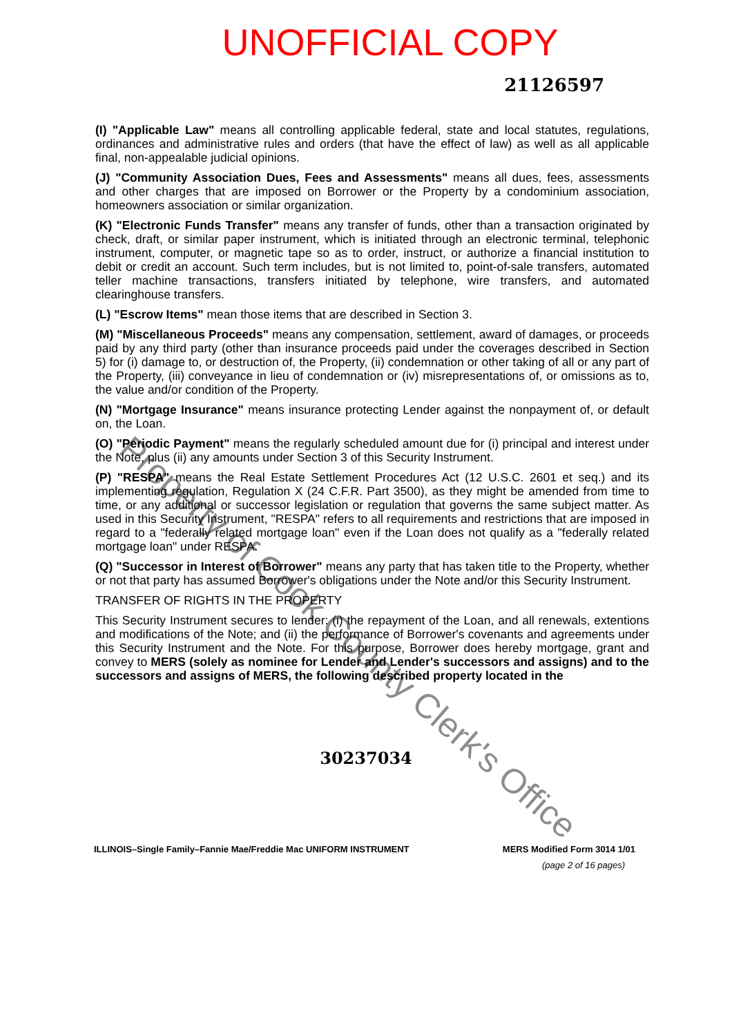UNOFFICIAL COPY
21126597
(I) "Applicable Law" means all controlling applicable federal, state and local statutes, regulations, ordinances and administrative rules and orders (that have the effect of law) as well as all applicable final, non-appealable judicial opinions.
(J) "Community Association Dues, Fees and Assessments" means all dues, fees, assessments and other charges that are imposed on Borrower or the Property by a condominium association, homeowners association or similar organization.
(K) "Electronic Funds Transfer" means any transfer of funds, other than a transaction originated by check, draft, or similar paper instrument, which is initiated through an electronic terminal, telephonic instrument, computer, or magnetic tape so as to order, instruct, or authorize a financial institution to debit or credit an account. Such term includes, but is not limited to, point-of-sale transfers, automated teller machine transactions, transfers initiated by telephone, wire transfers, and automated clearinghouse transfers.
(L) "Escrow Items" mean those items that are described in Section 3.
(M) "Miscellaneous Proceeds" means any compensation, settlement, award of damages, or proceeds paid by any third party (other than insurance proceeds paid under the coverages described in Section 5) for (i) damage to, or destruction of, the Property, (ii) condemnation or other taking of all or any part of the Property, (iii) conveyance in lieu of condemnation or (iv) misrepresentations of, or omissions as to, the value and/or condition of the Property.
(N) "Mortgage Insurance" means insurance protecting Lender against the nonpayment of, or default on, the Loan.
(O) "Periodic Payment" means the regularly scheduled amount due for (i) principal and interest under the Note, plus (ii) any amounts under Section 3 of this Security Instrument.
(P) "RESPA" means the Real Estate Settlement Procedures Act (12 U.S.C. 2601 et seq.) and its implementing regulation, Regulation X (24 C.F.R. Part 3500), as they might be amended from time to time, or any additional or successor legislation or regulation that governs the same subject matter. As used in this Security Instrument, "RESPA" refers to all requirements and restrictions that are imposed in regard to a "federally related mortgage loan" even if the Loan does not qualify as a "federally related mortgage loan" under RESPA.
(Q) "Successor in Interest of Borrower" means any party that has taken title to the Property, whether or not that party has assumed Borrower's obligations under the Note and/or this Security Instrument.
TRANSFER OF RIGHTS IN THE PROPERTY
This Security Instrument secures to lender: (i) the repayment of the Loan, and all renewals, extentions and modifications of the Note; and (ii) the performance of Borrower's covenants and agreements under this Security Instrument and the Note. For this purpose, Borrower does hereby mortgage, grant and convey to MERS (solely as nominee for Lender and Lender's successors and assigns) and to the successors and assigns of MERS, the following described property located in the
30237034
ILLINOIS–Single Family–Fannie Mae/Freddie Mac UNIFORM INSTRUMENT MERS Modified Form 3014 1/01
(page 2 of 16 pages)
Property of Cook County Clerk's Office